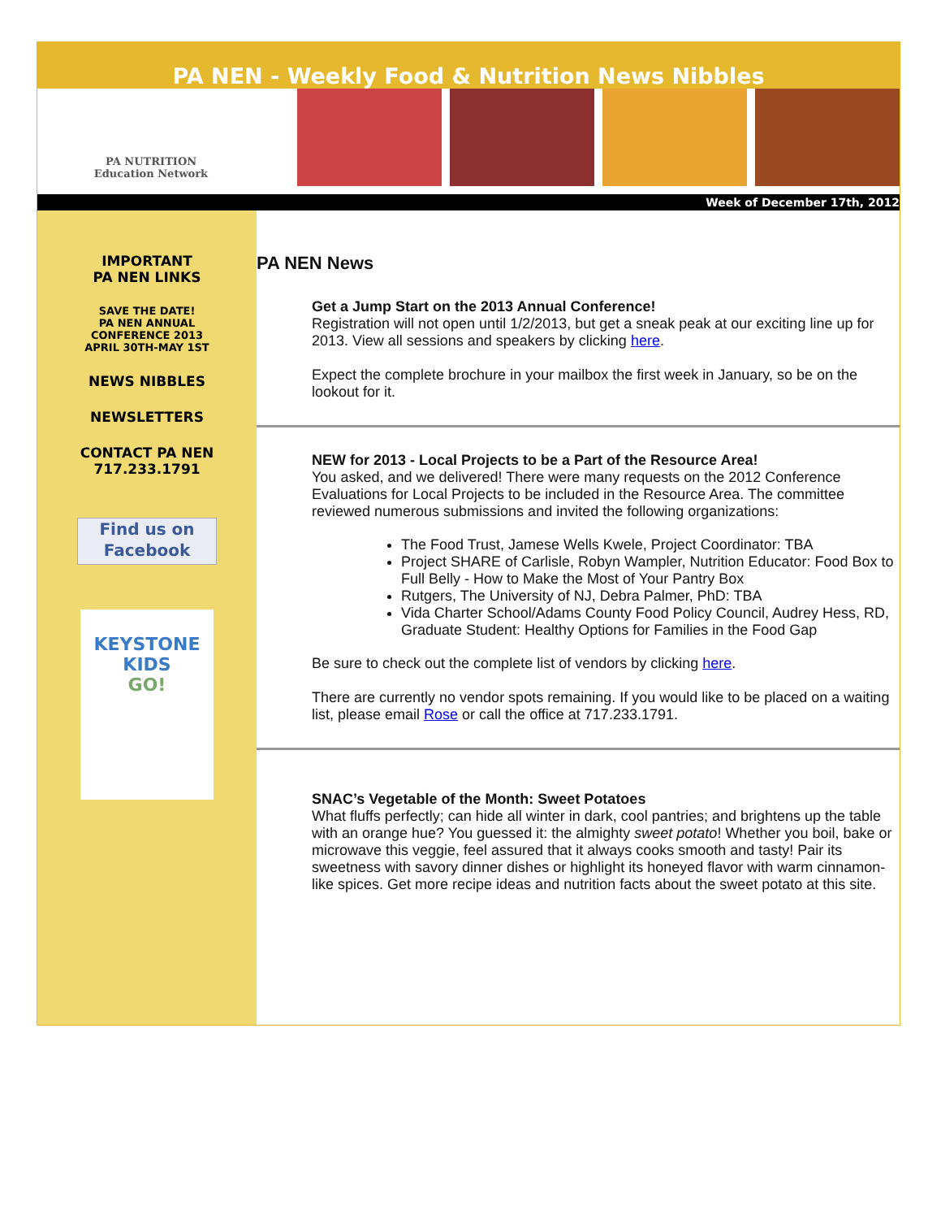PA NEN - Weekly Food & Nutrition News Nibbles
PA NUTRITION
Education Network
Week of December 17th, 2012
IMPORTANT
PA NEN LINKS
SAVE THE DATE!
PA NEN ANNUAL
CONFERENCE 2013
APRIL 30TH-MAY 1ST
NEWS NIBBLES
NEWSLETTERS
CONTACT PA NEN
717.233.1791
Find us on
Facebook
KEYSTONE
KIDS
GO!
PA NEN News
Get a Jump Start on the 2013 Annual Conference!
Registration will not open until 1/2/2013, but get a sneak peak at our exciting line up for 2013. View all sessions and speakers by clicking here.
Expect the complete brochure in your mailbox the first week in January, so be on the lookout for it.
NEW for 2013 - Local Projects to be a Part of the Resource Area!
You asked, and we delivered! There were many requests on the 2012 Conference Evaluations for Local Projects to be included in the Resource Area. The committee reviewed numerous submissions and invited the following organizations:
The Food Trust, Jamese Wells Kwele, Project Coordinator: TBA
Project SHARE of Carlisle, Robyn Wampler, Nutrition Educator: Food Box to Full Belly - How to Make the Most of Your Pantry Box
Rutgers, The University of NJ, Debra Palmer, PhD: TBA
Vida Charter School/Adams County Food Policy Council, Audrey Hess, RD, Graduate Student: Healthy Options for Families in the Food Gap
Be sure to check out the complete list of vendors by clicking here.
There are currently no vendor spots remaining. If you would like to be placed on a waiting list, please email Rose or call the office at 717.233.1791.
SNAC’s Vegetable of the Month: Sweet Potatoes
What fluffs perfectly; can hide all winter in dark, cool pantries; and brightens up the table with an orange hue? You guessed it: the almighty sweet potato! Whether you boil, bake or microwave this veggie, feel assured that it always cooks smooth and tasty! Pair its sweetness with savory dinner dishes or highlight its honeyed flavor with warm cinnamon-like spices. Get more recipe ideas and nutrition facts about the sweet potato at this site.